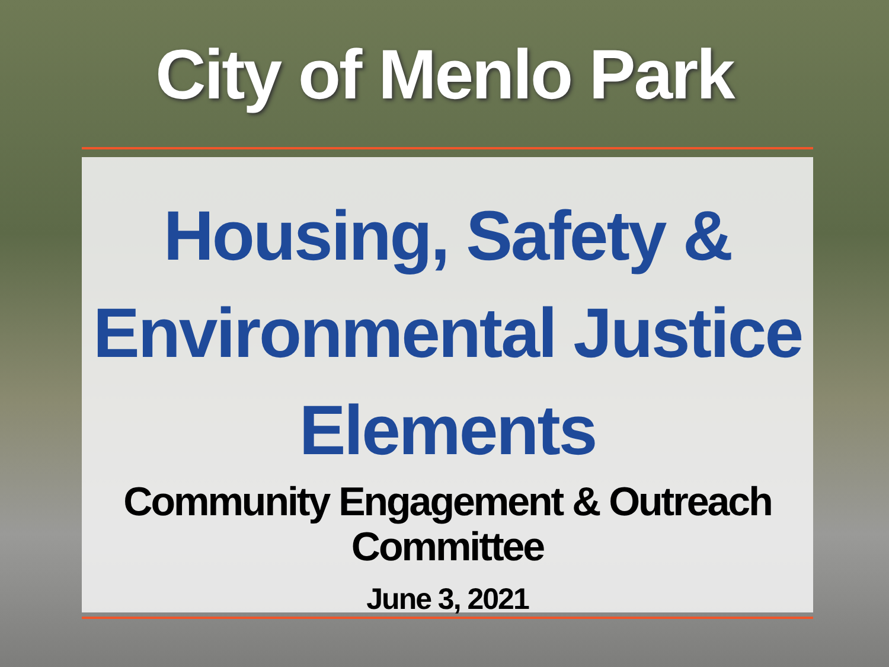City of Menlo Park
Housing, Safety &
Environmental Justice
Elements
Community Engagement & Outreach
Committee
June 3, 2021